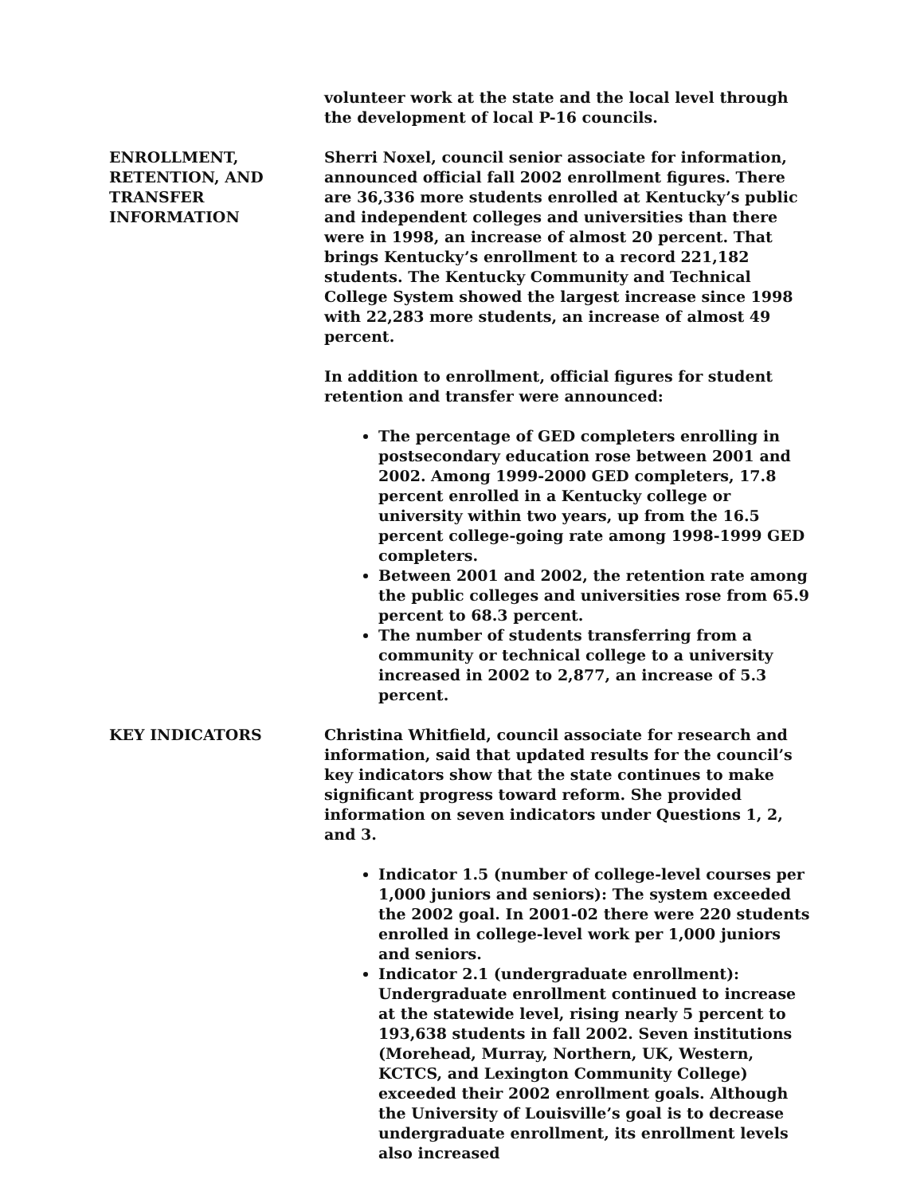volunteer work at the state and the local level through the development of local P-16 councils.
ENROLLMENT,
RETENTION, AND
TRANSFER
INFORMATION
Sherri Noxel, council senior associate for information, announced official fall 2002 enrollment figures. There are 36,336 more students enrolled at Kentucky’s public and independent colleges and universities than there were in 1998, an increase of almost 20 percent. That brings Kentucky’s enrollment to a record 221,182 students. The Kentucky Community and Technical College System showed the largest increase since 1998 with 22,283 more students, an increase of almost 49 percent.
In addition to enrollment, official figures for student retention and transfer were announced:
The percentage of GED completers enrolling in postsecondary education rose between 2001 and 2002. Among 1999-2000 GED completers, 17.8 percent enrolled in a Kentucky college or university within two years, up from the 16.5 percent college-going rate among 1998-1999 GED completers.
Between 2001 and 2002, the retention rate among the public colleges and universities rose from 65.9 percent to 68.3 percent.
The number of students transferring from a community or technical college to a university increased in 2002 to 2,877, an increase of 5.3 percent.
KEY INDICATORS Christina Whitfield, council associate for research and information, said that updated results for the council’s key indicators show that the state continues to make significant progress toward reform. She provided information on seven indicators under Questions 1, 2, and 3.
Indicator 1.5 (number of college-level courses per 1,000 juniors and seniors): The system exceeded the 2002 goal. In 2001-02 there were 220 students enrolled in college-level work per 1,000 juniors and seniors.
Indicator 2.1 (undergraduate enrollment): Undergraduate enrollment continued to increase at the statewide level, rising nearly 5 percent to 193,638 students in fall 2002. Seven institutions (Morehead, Murray, Northern, UK, Western, KCTCS, and Lexington Community College) exceeded their 2002 enrollment goals. Although the University of Louisville’s goal is to decrease undergraduate enrollment, its enrollment levels also increased